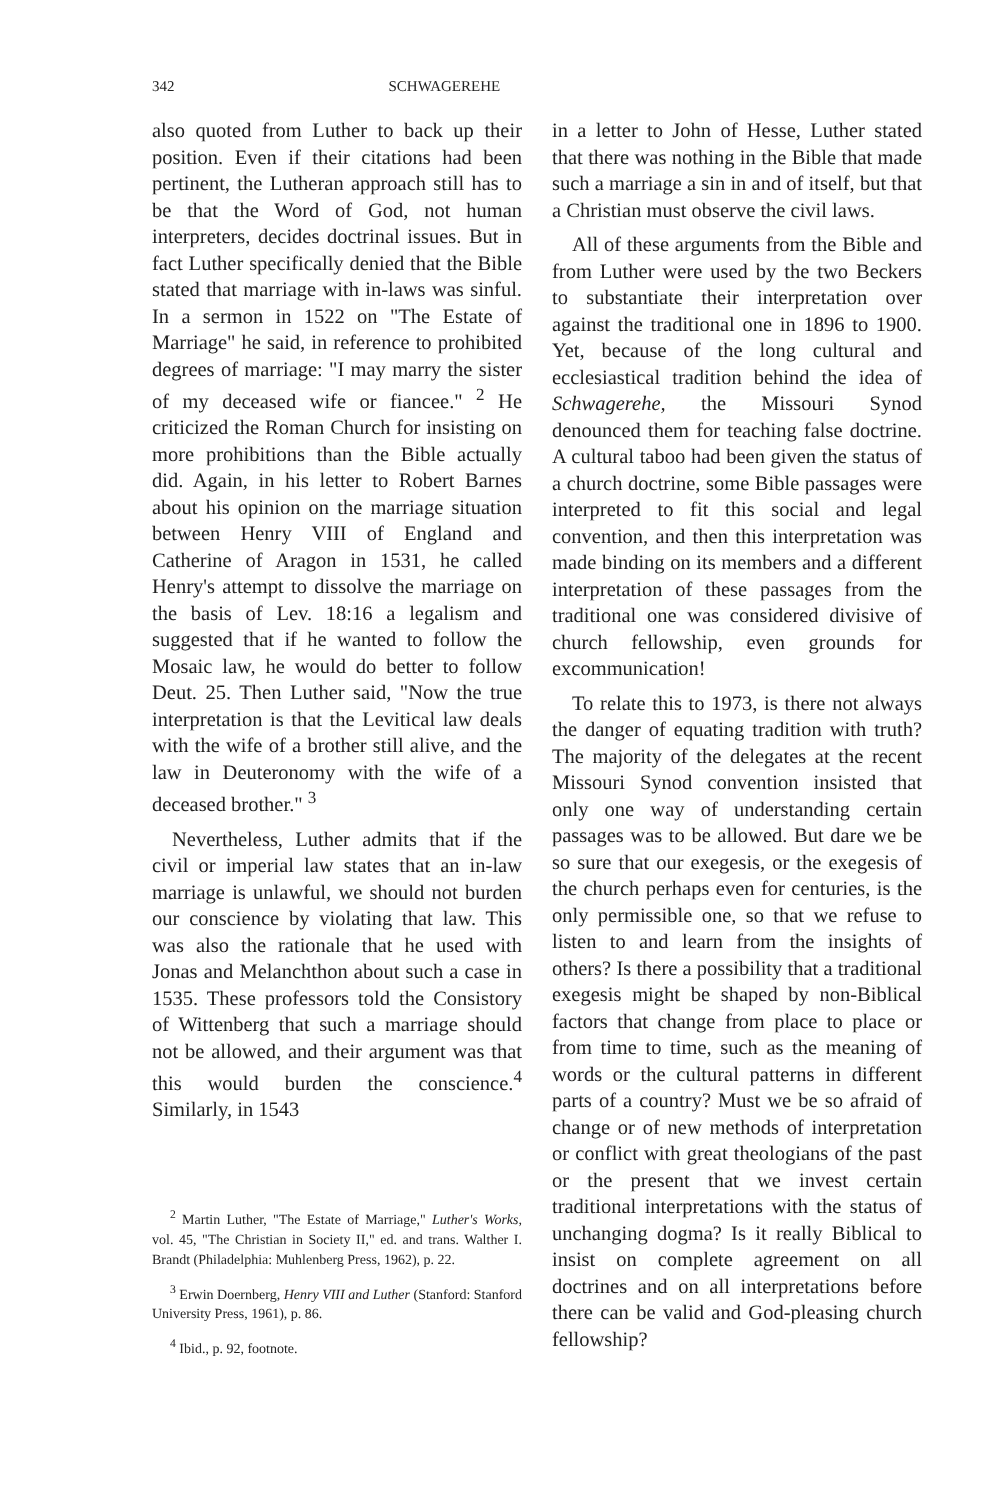342 SCHWAGEREHE
also quoted from Luther to back up their position. Even if their citations had been pertinent, the Lutheran approach still has to be that the Word of God, not human interpreters, decides doctrinal issues. But in fact Luther specifically denied that the Bible stated that marriage with in-laws was sinful. In a sermon in 1522 on "The Estate of Marriage" he said, in reference to prohibited degrees of marriage: "I may marry the sister of my deceased wife or fiancee." <sup>2</sup> He criticized the Roman Church for insisting on more prohibitions than the Bible actually did. Again, in his letter to Robert Barnes about his opinion on the marriage situation between Henry VIII of England and Catherine of Aragon in 1531, he called Henry's attempt to dissolve the marriage on the basis of Lev. 18:16 a legalism and suggested that if he wanted to follow the Mosaic law, he would do better to follow Deut. 25. Then Luther said, "Now the true interpretation is that the Levitical law deals with the wife of a brother still alive, and the law in Deuteronomy with the wife of a deceased brother." <sup>3</sup>
Nevertheless, Luther admits that if the civil or imperial law states that an in-law marriage is unlawful, we should not burden our conscience by violating that law. This was also the rationale that he used with Jonas and Melanchthon about such a case in 1535. These professors told the Consistory of Wittenberg that such a marriage should not be allowed, and their argument was that this would burden the conscience.<sup>4</sup> Similarly, in 1543
<sup>2</sup> Martin Luther, "The Estate of Marriage," Luther's Works, vol. 45, "The Christian in Society II," ed. and trans. Walther I. Brandt (Philadelphia: Muhlenberg Press, 1962), p. 22.
<sup>3</sup> Erwin Doernberg, Henry VIII and Luther (Stanford: Stanford University Press, 1961), p. 86.
<sup>4</sup> Ibid., p. 92, footnote.
in a letter to John of Hesse, Luther stated that there was nothing in the Bible that made such a marriage a sin in and of itself, but that a Christian must observe the civil laws.
All of these arguments from the Bible and from Luther were used by the two Beckers to substantiate their interpretation over against the traditional one in 1896 to 1900. Yet, because of the long cultural and ecclesiastical tradition behind the idea of Schwagerehe, the Missouri Synod denounced them for teaching false doctrine. A cultural taboo had been given the status of a church doctrine, some Bible passages were interpreted to fit this social and legal convention, and then this interpretation was made binding on its members and a different interpretation of these passages from the traditional one was considered divisive of church fellowship, even grounds for excommunication!
To relate this to 1973, is there not always the danger of equating tradition with truth? The majority of the delegates at the recent Missouri Synod convention insisted that only one way of understanding certain passages was to be allowed. But dare we be so sure that our exegesis, or the exegesis of the church perhaps even for centuries, is the only permissible one, so that we refuse to listen to and learn from the insights of others? Is there a possibility that a traditional exegesis might be shaped by non-Biblical factors that change from place to place or from time to time, such as the meaning of words or the cultural patterns in different parts of a country? Must we be so afraid of change or of new methods of interpretation or conflict with great theologians of the past or the present that we invest certain traditional interpretations with the status of unchanging dogma? Is it really Biblical to insist on complete agreement on all doctrines and on all interpretations before there can be valid and God-pleasing church fellowship?